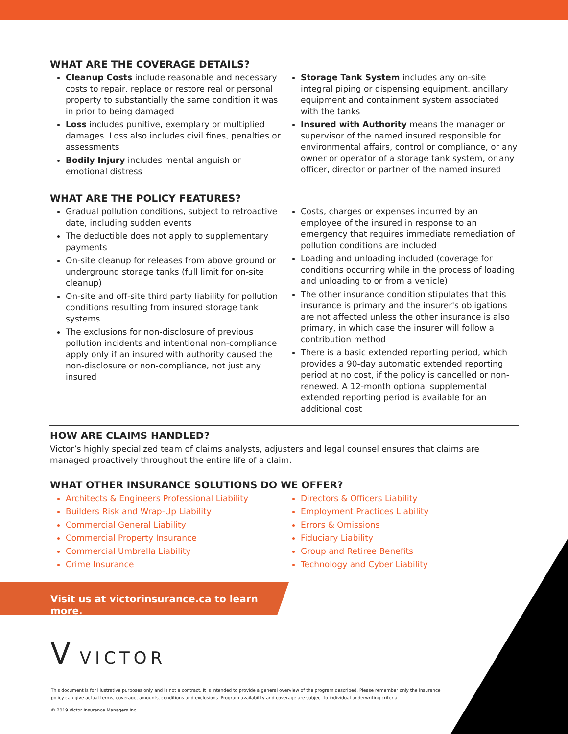WHAT ARE THE COVERAGE DETAILS?
Cleanup Costs include reasonable and necessary costs to repair, replace or restore real or personal property to substantially the same condition it was in prior to being damaged
Loss includes punitive, exemplary or multiplied damages. Loss also includes civil fines, penalties or assessments
Bodily Injury includes mental anguish or emotional distress
Storage Tank System includes any on-site integral piping or dispensing equipment, ancillary equipment and containment system associated with the tanks
Insured with Authority means the manager or supervisor of the named insured responsible for environmental affairs, control or compliance, or any owner or operator of a storage tank system, or any officer, director or partner of the named insured
WHAT ARE THE POLICY FEATURES?
Gradual pollution conditions, subject to retroactive date, including sudden events
The deductible does not apply to supplementary payments
On-site cleanup for releases from above ground or underground storage tanks (full limit for on-site cleanup)
On-site and off-site third party liability for pollution conditions resulting from insured storage tank systems
The exclusions for non-disclosure of previous pollution incidents and intentional non-compliance apply only if an insured with authority caused the non-disclosure or non-compliance, not just any insured
Costs, charges or expenses incurred by an employee of the insured in response to an emergency that requires immediate remediation of pollution conditions are included
Loading and unloading included (coverage for conditions occurring while in the process of loading and unloading to or from a vehicle)
The other insurance condition stipulates that this insurance is primary and the insurer's obligations are not affected unless the other insurance is also primary, in which case the insurer will follow a contribution method
There is a basic extended reporting period, which provides a 90-day automatic extended reporting period at no cost, if the policy is cancelled or non-renewed. A 12-month optional supplemental extended reporting period is available for an additional cost
HOW ARE CLAIMS HANDLED?
Victor’s highly specialized team of claims analysts, adjusters and legal counsel ensures that claims are managed proactively throughout the entire life of a claim.
WHAT OTHER INSURANCE SOLUTIONS DO WE OFFER?
Architects & Engineers Professional Liability
Builders Risk and Wrap-Up Liability
Commercial General Liability
Commercial Property Insurance
Commercial Umbrella Liability
Crime Insurance
Directors & Officers Liability
Employment Practices Liability
Errors & Omissions
Fiduciary Liability
Group and Retiree Benefits
Technology and Cyber Liability
Visit us at victorinsurance.ca to learn more.
V VICTOR
This document is for illustrative purposes only and is not a contract. It is intended to provide a general overview of the program described. Please remember only the insurance policy can give actual terms, coverage, amounts, conditions and exclusions. Program availability and coverage are subject to individual underwriting criteria.
© 2019 Victor Insurance Managers Inc.